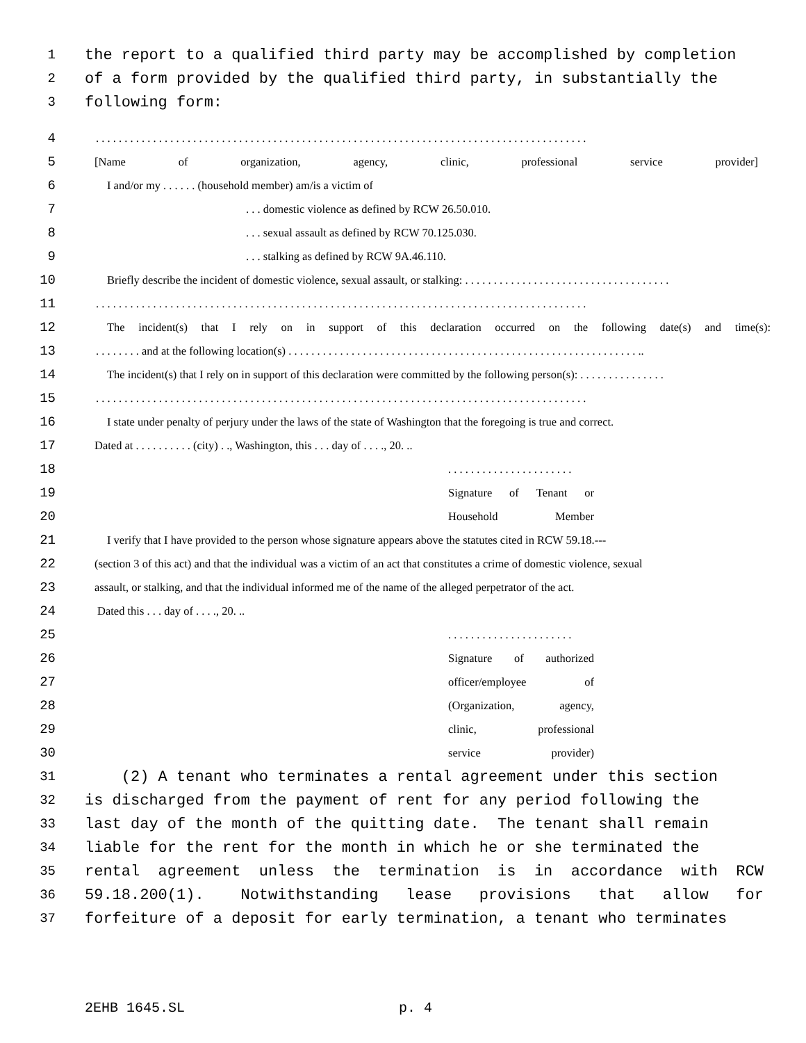1 the report to a qualified third party may be accomplished by completion
2 of a form provided by the qualified third party, in substantially the
3 following form:
4. . . . . . . . . . . . . . . . . . . . . . . . . . . . . . . . . . . . . . . . . . . . . . . . . . . . . . . . . . . . . . . . . . . . . . . . . . . . . . . . . . . . . .
5 [Name of organization, agency, clinic, professional service provider]
6 I and/or my . . . . . . (household member) am/is a victim of
7. . . domestic violence as defined by RCW 26.50.010.
8. . . sexual assault as defined by RCW 70.125.030.
9. . . stalking as defined by RCW 9A.46.110.
10 Briefly describe the incident of domestic violence, sexual assault, or stalking: . . . . . . . . . . . . . . . . . . . . . . . . . . . . . . . . . . . .
11. . . . . . . . . . . . . . . . . . . . . . . . . . . . . . . . . . . . . . . . . . . . . . . . . . . . . . . . . . . . . . . . . . . . . . . . . . . . . . . . . . . . . .
12 The incident(s) that I rely on in support of this declaration occurred on the following date(s) and time(s):
13. . . . . . . . and at the following location(s) . . . . . . . . . . . . . . . . . . . . . . . . . . . . . . . . . . . . . . . . . . . . . . . . . . . . . . . . . . . . . ..
14 The incident(s) that I rely on in support of this declaration were committed by the following person(s): . . . . . . . . . . . . . . .
15. . . . . . . . . . . . . . . . . . . . . . . . . . . . . . . . . . . . . . . . . . . . . . . . . . . . . . . . . . . . . . . . . . . . . . . . . . . . . . . . . . . . . .
16 I state under penalty of perjury under the laws of the state of Washington that the foregoing is true and correct.
17 Dated at . . . . . . . . . . (city) . ., Washington, this . . . day of . . . ., 20. ..
18. . . . . . . . . . . . . . . . . . . . . .
19 Signature of Tenant or
20 Household Member
21 I verify that I have provided to the person whose signature appears above the statutes cited in RCW 59.18.---
22 (section 3 of this act) and that the individual was a victim of an act that constitutes a crime of domestic violence, sexual
23 assault, or stalking, and that the individual informed me of the name of the alleged perpetrator of the act.
24 Dated this . . . day of . . . ., 20. ..
25. . . . . . . . . . . . . . . . . . . . . .
26 Signature of authorized
27 officer/employee of
28 (Organization, agency,
29 clinic, professional
30 service provider)
31 (2) A tenant who terminates a rental agreement under this section
32 is discharged from the payment of rent for any period following the
33 last day of the month of the quitting date. The tenant shall remain
34 liable for the rent for the month in which he or she terminated the
35 rental agreement unless the termination is in accordance with RCW
36 59.18.200(1). Notwithstanding lease provisions that allow for
37 forfeiture of a deposit for early termination, a tenant who terminates
2EHB 1645.SL p. 4